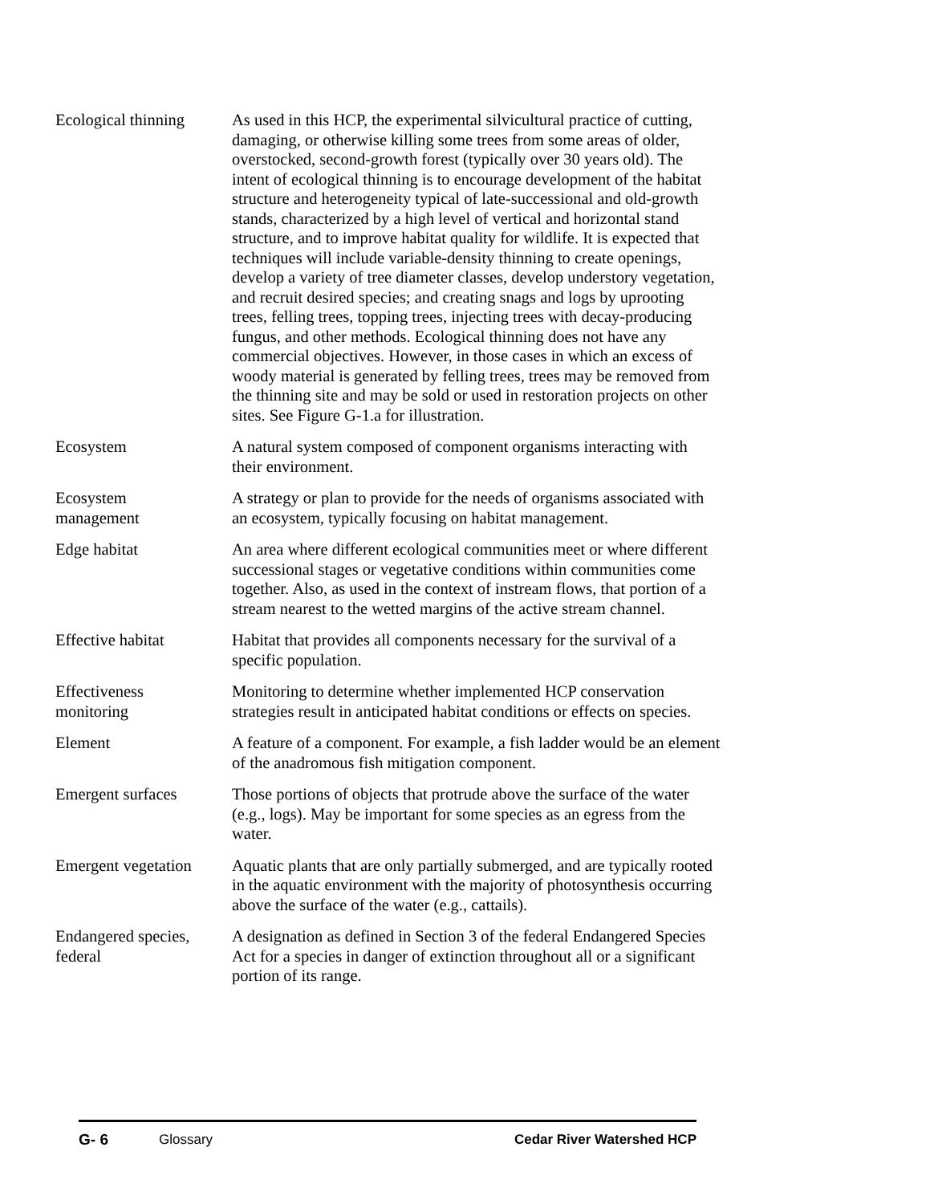Ecological thinning
As used in this HCP, the experimental silvicultural practice of cutting, damaging, or otherwise killing some trees from some areas of older, overstocked, second-growth forest (typically over 30 years old). The intent of ecological thinning is to encourage development of the habitat structure and heterogeneity typical of late-successional and old-growth stands, characterized by a high level of vertical and horizontal stand structure, and to improve habitat quality for wildlife. It is expected that techniques will include variable-density thinning to create openings, develop a variety of tree diameter classes, develop understory vegetation, and recruit desired species; and creating snags and logs by uprooting trees, felling trees, topping trees, injecting trees with decay-producing fungus, and other methods. Ecological thinning does not have any commercial objectives. However, in those cases in which an excess of woody material is generated by felling trees, trees may be removed from the thinning site and may be sold or used in restoration projects on other sites. See Figure G-1.a for illustration.
Ecosystem A natural system composed of component organisms interacting with their environment.
Ecosystem
management
A strategy or plan to provide for the needs of organisms associated with an ecosystem, typically focusing on habitat management.
Edge habitat An area where different ecological communities meet or where different successional stages or vegetative conditions within communities come together. Also, as used in the context of instream flows, that portion of a stream nearest to the wetted margins of the active stream channel.
Effective habitat Habitat that provides all components necessary for the survival of a specific population.
Effectiveness
monitoring
Monitoring to determine whether implemented HCP conservation strategies result in anticipated habitat conditions or effects on species.
Element A feature of a component. For example, a fish ladder would be an element of the anadromous fish mitigation component.
Emergent surfaces Those portions of objects that protrude above the surface of the water (e.g., logs). May be important for some species as an egress from the water.
Emergent vegetation
Aquatic plants that are only partially submerged, and are typically rooted in the aquatic environment with the majority of photosynthesis occurring above the surface of the water (e.g., cattails).
Endangered species,
federal
A designation as defined in Section 3 of the federal Endangered Species Act for a species in danger of extinction throughout all or a significant portion of its range.
G- 6 Glossary Cedar River Watershed HCP